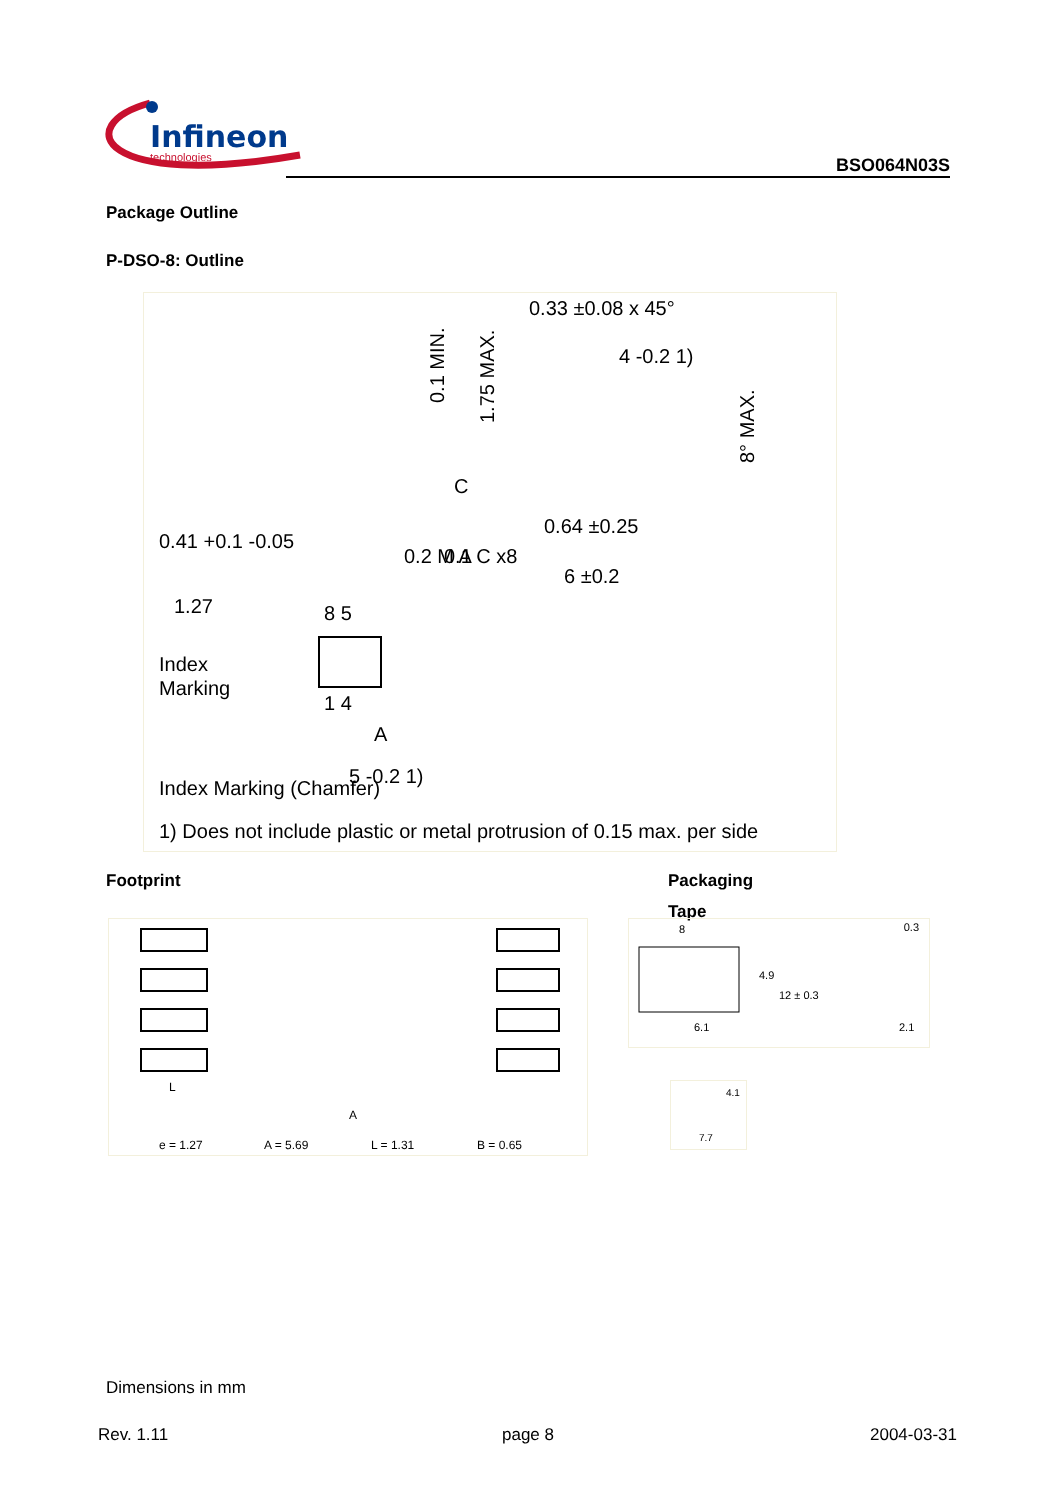Infineon
technologies
BSO064N03S
Package Outline
P-DSO-8: Outline
0.33 ±0.08 x 45°
4 -0.2 1)
1.27
0.41 +0.1 -0.05
0.1
C
0.64 ±0.25
6 ±0.2
0.2 M A C x8
8 5
1 4
Index
Marking
5 -0.2 1)
A
Index Marking (Chamfer)
1) Does not include plastic or metal protrusion of 0.15 max. per side
0.1 MIN.
1.75 MAX.
8° MAX.
Footprint Packaging
Tape
A
L
e = 1.27
A = 5.69
L = 1.31
B = 0.65
8
0.3
4.9
12 ± 0.3
6.1
2.1
4.1
7.7
Dimensions in mm
Rev. 1.11 page 8 2004-03-31